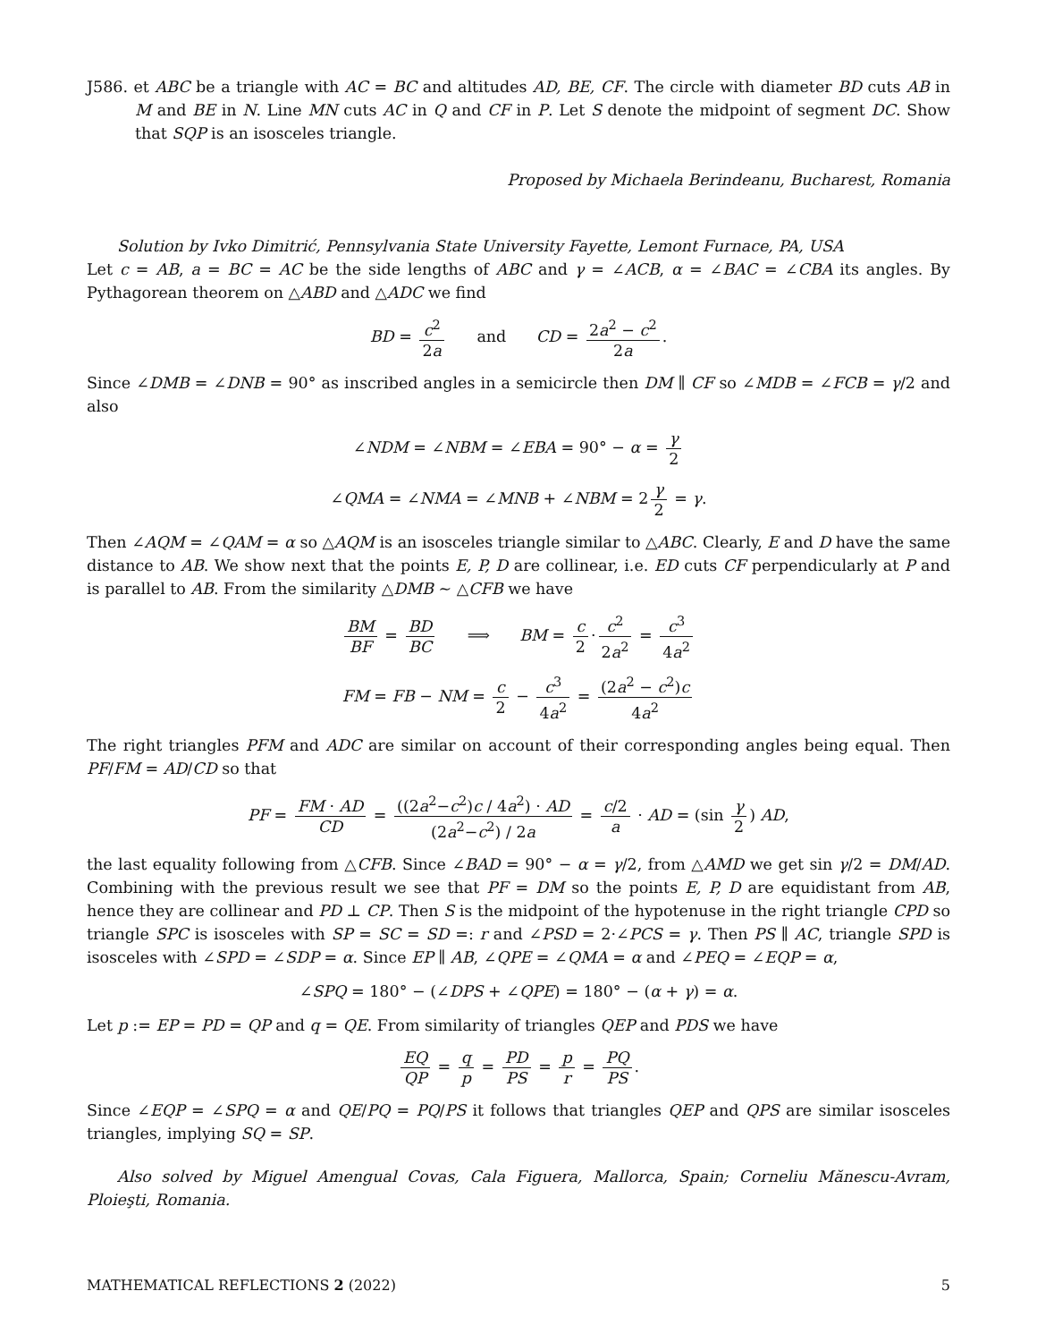J586. et ABC be a triangle with AC = BC and altitudes AD, BE, CF. The circle with diameter BD cuts AB in M and BE in N. Line MN cuts AC in Q and CF in P. Let S denote the midpoint of segment DC. Show that SQP is an isosceles triangle.
Proposed by Michaela Berindeanu, Bucharest, Romania
Solution by Ivko Dimitrić, Pennsylvania State University Fayette, Lemont Furnace, PA, USA
Let c = AB, a = BC = AC be the side lengths of ABC and γ = ∠ACB, α = ∠BAC = ∠CBA its angles. By Pythagorean theorem on △ABD and △ADC we find
BD = c<sup>2</sup> 2a and CD = 2a<sup>2</sup> − c<sup>2</sup> 2a.
Since ∠DMB = ∠DNB = 90° as inscribed angles in a semicircle then DM ∥ CF so ∠MDB = ∠FCB = γ/2 and also
∠NDM = ∠NBM = ∠EBA = 90° − α = γ 2
∠QMA = ∠NMA = ∠MNB + ∠NBM = 2 γ 2 = γ.
Then ∠AQM = ∠QAM = α so △AQM is an isosceles triangle similar to △ABC. Clearly, E and D have the same distance to AB. We show next that the points E, P, D are collinear, i.e. ED cuts CF perpendicularly at P and is parallel to AB. From the similarity △DMB ∼ △CFB we have
BM BF = BD BC ⟹ BM = c 2 · c<sup>2</sup> 2a<sup>2</sup> = c<sup>3</sup> 4a<sup>2</sup>
FM = FB − NM = c 2 − c<sup>3</sup> 4a<sup>2</sup> = (2a<sup>2</sup> − c<sup>2</sup>)c 4a<sup>2</sup>
The right triangles PFM and ADC are similar on account of their corresponding angles being equal. Then PF/FM = AD/CD so that
PF = FM · AD CD = ((2a<sup>2</sup>−c<sup>2</sup>)c / 4a<sup>2</sup>) · AD (2a<sup>2</sup>−c<sup>2</sup>) / 2a = c/2 a · AD = (sin γ 2) AD,
the last equality following from △CFB. Since ∠BAD = 90° − α = γ/2, from △AMD we get sin γ/2 = DM/AD. Combining with the previous result we see that PF = DM so the points E, P, D are equidistant from AB, hence they are collinear and PD ⊥ CP. Then S is the midpoint of the hypotenuse in the right triangle CPD so triangle SPC is isosceles with SP = SC = SD =: r and ∠PSD = 2·∠PCS = γ. Then PS ∥ AC, triangle SPD is isosceles with ∠SPD = ∠SDP = α. Since EP ∥ AB, ∠QPE = ∠QMA = α and ∠PEQ = ∠EQP = α,
∠SPQ = 180° − (∠DPS + ∠QPE) = 180° − (α + γ) = α.
Let p := EP = PD = QP and q = QE. From similarity of triangles QEP and PDS we have
EQ QP = q p = PD PS = p r = PQ PS.
Since ∠EQP = ∠SPQ = α and QE/PQ = PQ/PS it follows that triangles QEP and QPS are similar isosceles triangles, implying SQ = SP.
Also solved by Miguel Amengual Covas, Cala Figuera, Mallorca, Spain; Corneliu Mănescu-Avram, Ploieşti, Romania.
MATHEMATICAL REFLECTIONS 2 (2022) 5